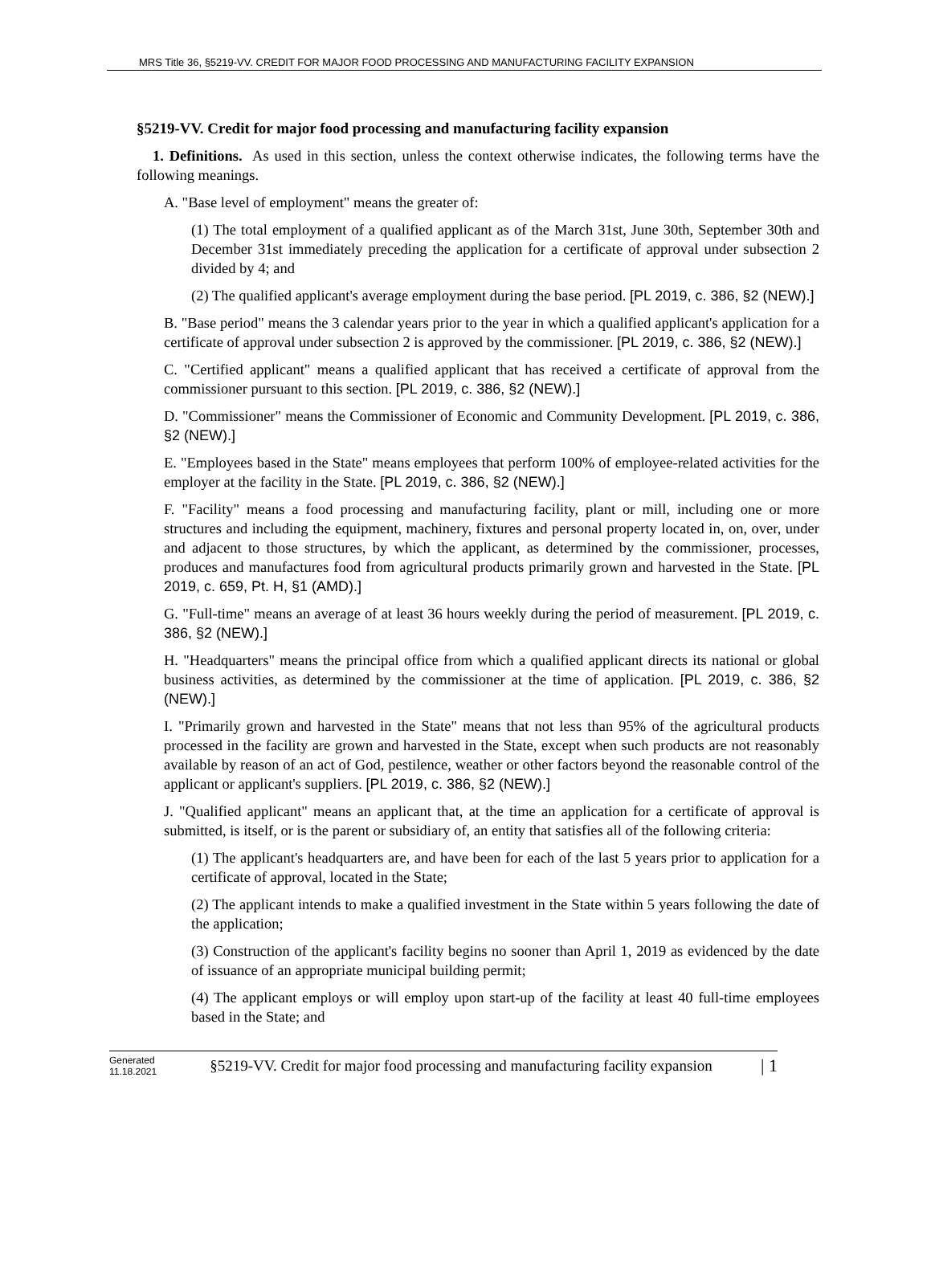MRS Title 36, §5219-VV. CREDIT FOR MAJOR FOOD PROCESSING AND MANUFACTURING FACILITY EXPANSION
§5219-VV. Credit for major food processing and manufacturing facility expansion
1. Definitions. As used in this section, unless the context otherwise indicates, the following terms have the following meanings.
A. "Base level of employment" means the greater of:
(1) The total employment of a qualified applicant as of the March 31st, June 30th, September 30th and December 31st immediately preceding the application for a certificate of approval under subsection 2 divided by 4; and
(2) The qualified applicant's average employment during the base period. [PL 2019, c. 386, §2 (NEW).]
B. "Base period" means the 3 calendar years prior to the year in which a qualified applicant's application for a certificate of approval under subsection 2 is approved by the commissioner. [PL 2019, c. 386, §2 (NEW).]
C. "Certified applicant" means a qualified applicant that has received a certificate of approval from the commissioner pursuant to this section. [PL 2019, c. 386, §2 (NEW).]
D. "Commissioner" means the Commissioner of Economic and Community Development. [PL 2019, c. 386, §2 (NEW).]
E. "Employees based in the State" means employees that perform 100% of employee-related activities for the employer at the facility in the State. [PL 2019, c. 386, §2 (NEW).]
F. "Facility" means a food processing and manufacturing facility, plant or mill, including one or more structures and including the equipment, machinery, fixtures and personal property located in, on, over, under and adjacent to those structures, by which the applicant, as determined by the commissioner, processes, produces and manufactures food from agricultural products primarily grown and harvested in the State. [PL 2019, c. 659, Pt. H, §1 (AMD).]
G. "Full-time" means an average of at least 36 hours weekly during the period of measurement. [PL 2019, c. 386, §2 (NEW).]
H. "Headquarters" means the principal office from which a qualified applicant directs its national or global business activities, as determined by the commissioner at the time of application. [PL 2019, c. 386, §2 (NEW).]
I. "Primarily grown and harvested in the State" means that not less than 95% of the agricultural products processed in the facility are grown and harvested in the State, except when such products are not reasonably available by reason of an act of God, pestilence, weather or other factors beyond the reasonable control of the applicant or applicant's suppliers. [PL 2019, c. 386, §2 (NEW).]
J. "Qualified applicant" means an applicant that, at the time an application for a certificate of approval is submitted, is itself, or is the parent or subsidiary of, an entity that satisfies all of the following criteria:
(1) The applicant's headquarters are, and have been for each of the last 5 years prior to application for a certificate of approval, located in the State;
(2) The applicant intends to make a qualified investment in the State within 5 years following the date of the application;
(3) Construction of the applicant's facility begins no sooner than April 1, 2019 as evidenced by the date of issuance of an appropriate municipal building permit;
(4) The applicant employs or will employ upon start-up of the facility at least 40 full-time employees based in the State; and
Generated
11.18.2021
§5219-VV. Credit for major food processing and manufacturing facility expansion
| 1